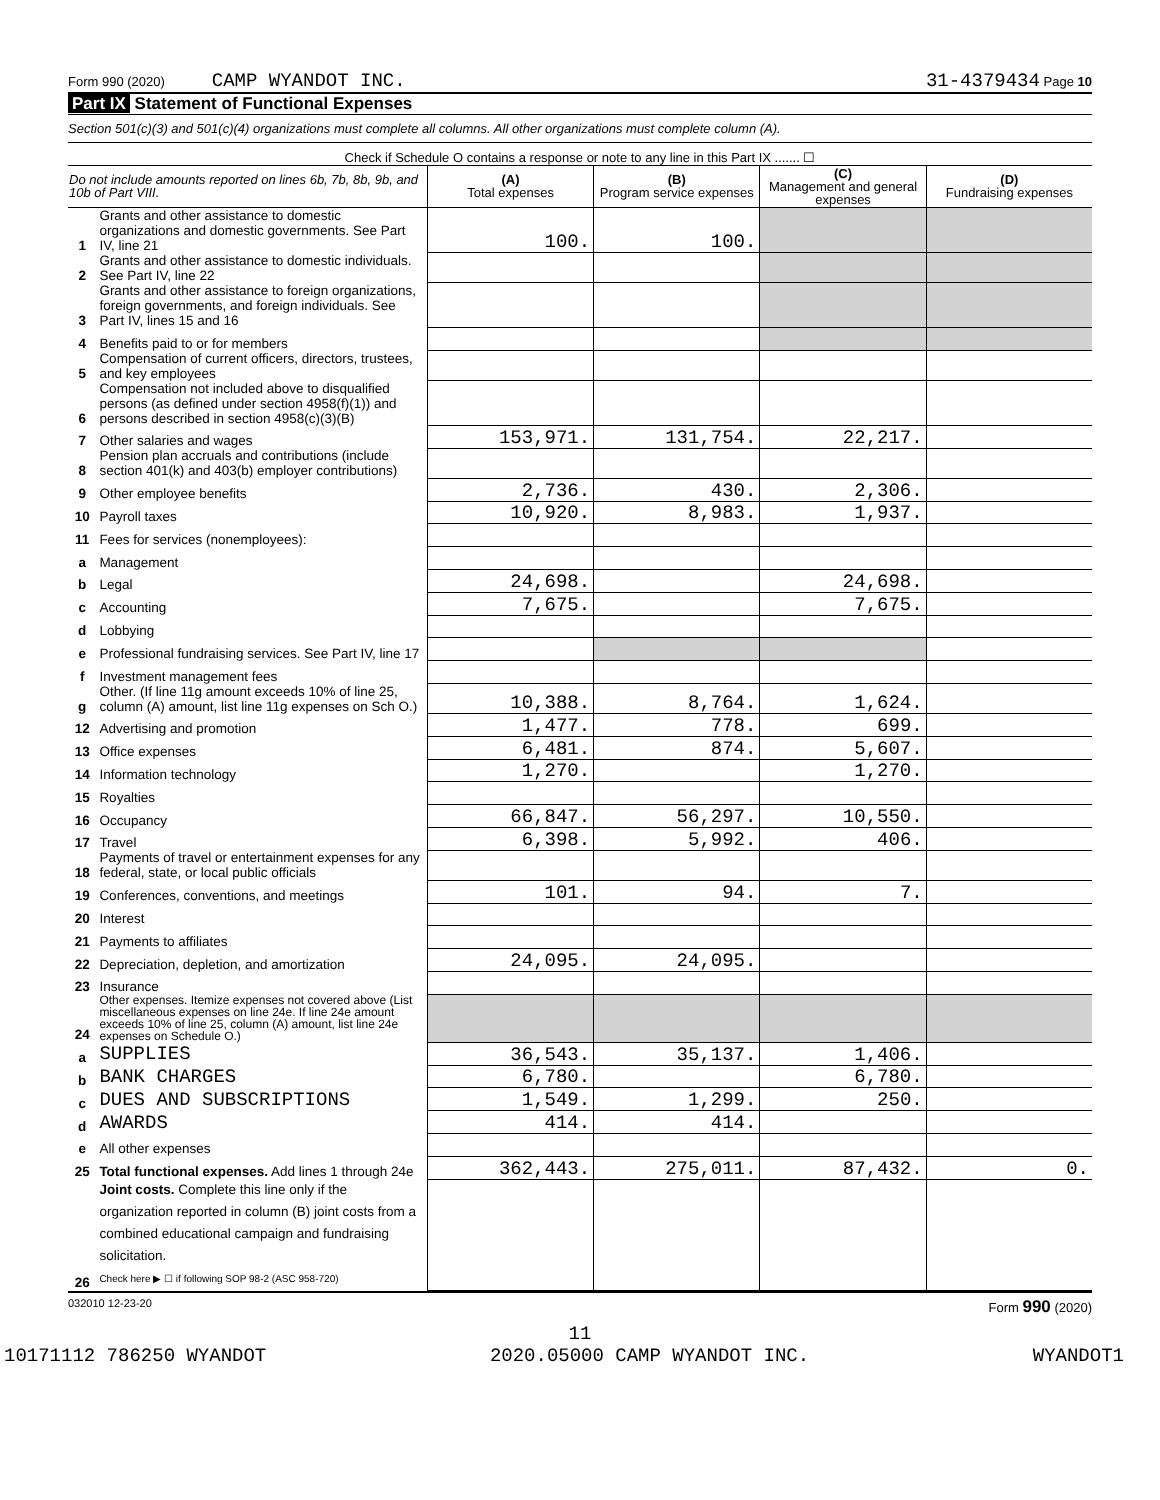Form 990 (2020) CAMP WYANDOT INC. 31-4379434 Page 10
Part IX Statement of Functional Expenses
Section 501(c)(3) and 501(c)(4) organizations must complete all columns. All other organizations must complete column (A).
| Check if Schedule O contains a response or note to any line in this Part IX ....... ☐ | | | | | |
| Do not include amounts reported on lines 6b, 7b, 8b, 9b, and 10b of Part VIII. | | (A) Total expenses | (B) Program service expenses | (C) Management and general expenses | (D) Fundraising expenses |
| 1 | Grants and other assistance to domestic organizations and domestic governments. See Part IV, line 21 | 100. | 100. | | |
| 2 | Grants and other assistance to domestic individuals. See Part IV, line 22 | | | | |
| 3 | Grants and other assistance to foreign organizations, foreign governments, and foreign individuals. See Part IV, lines 15 and 16 | | | | |
| 4 | Benefits paid to or for members | | | | |
| 5 | Compensation of current officers, directors, trustees, and key employees | | | | |
| 6 | Compensation not included above to disqualified persons (as defined under section 4958(f)(1)) and persons described in section 4958(c)(3)(B) | | | | |
| 7 | Other salaries and wages | 153,971. | 131,754. | 22,217. | |
| 8 | Pension plan accruals and contributions (include section 401(k) and 403(b) employer contributions) | | | | |
| 9 | Other employee benefits | 2,736. | 430. | 2,306. | |
| 10 | Payroll taxes | 10,920. | 8,983. | 1,937. | |
| 11 | Fees for services (nonemployees): | | | | |
| a | Management | | | | |
| b | Legal | 24,698. | | 24,698. | |
| c | Accounting | 7,675. | | 7,675. | |
| d | Lobbying | | | | |
| e | Professional fundraising services. See Part IV, line 17 | | | | |
| f | Investment management fees | | | | |
| g | Other. (If line 11g amount exceeds 10% of line 25, column (A) amount, list line 11g expenses on Sch O.) | 10,388. | 8,764. | 1,624. | |
| 12 | Advertising and promotion | 1,477. | 778. | 699. | |
| 13 | Office expenses | 6,481. | 874. | 5,607. | |
| 14 | Information technology | 1,270. | | 1,270. | |
| 15 | Royalties | | | | |
| 16 | Occupancy | 66,847. | 56,297. | 10,550. | |
| 17 | Travel | 6,398. | 5,992. | 406. | |
| 18 | Payments of travel or entertainment expenses for any federal, state, or local public officials | | | | |
| 19 | Conferences, conventions, and meetings | 101. | 94. | 7. | |
| 20 | Interest | | | | |
| 21 | Payments to affiliates | | | | |
| 22 | Depreciation, depletion, and amortization | 24,095. | 24,095. | | |
| 23 | Insurance | | | | |
| 24 | Other expenses. Itemize expenses not covered above (List miscellaneous expenses on line 24e. If line 24e amount exceeds 10% of line 25, column (A) amount, list line 24e expenses on Schedule O.) | | | | |
| a | SUPPLIES | 36,543. | 35,137. | 1,406. | |
| b | BANK CHARGES | 6,780. | | 6,780. | |
| c | DUES AND SUBSCRIPTIONS | 1,549. | 1,299. | 250. | |
| d | AWARDS | 414. | 414. | | |
| e | All other expenses | | | | |
| 25 | Total functional expenses. Add lines 1 through 24e | 362,443. | 275,011. | 87,432. | 0. |
| 26 | Joint costs. Complete this line only if the organization reported in column (B) joint costs from a combined educational campaign and fundraising solicitation. Check here ▶ ☐ if following SOP 98-2 (ASC 958-720) | | | | |
032010 12-23-20 Form 990 (2020)
11
10171112 786250 WYANDOT 2020.05000 CAMP WYANDOT INC. WYANDOT1